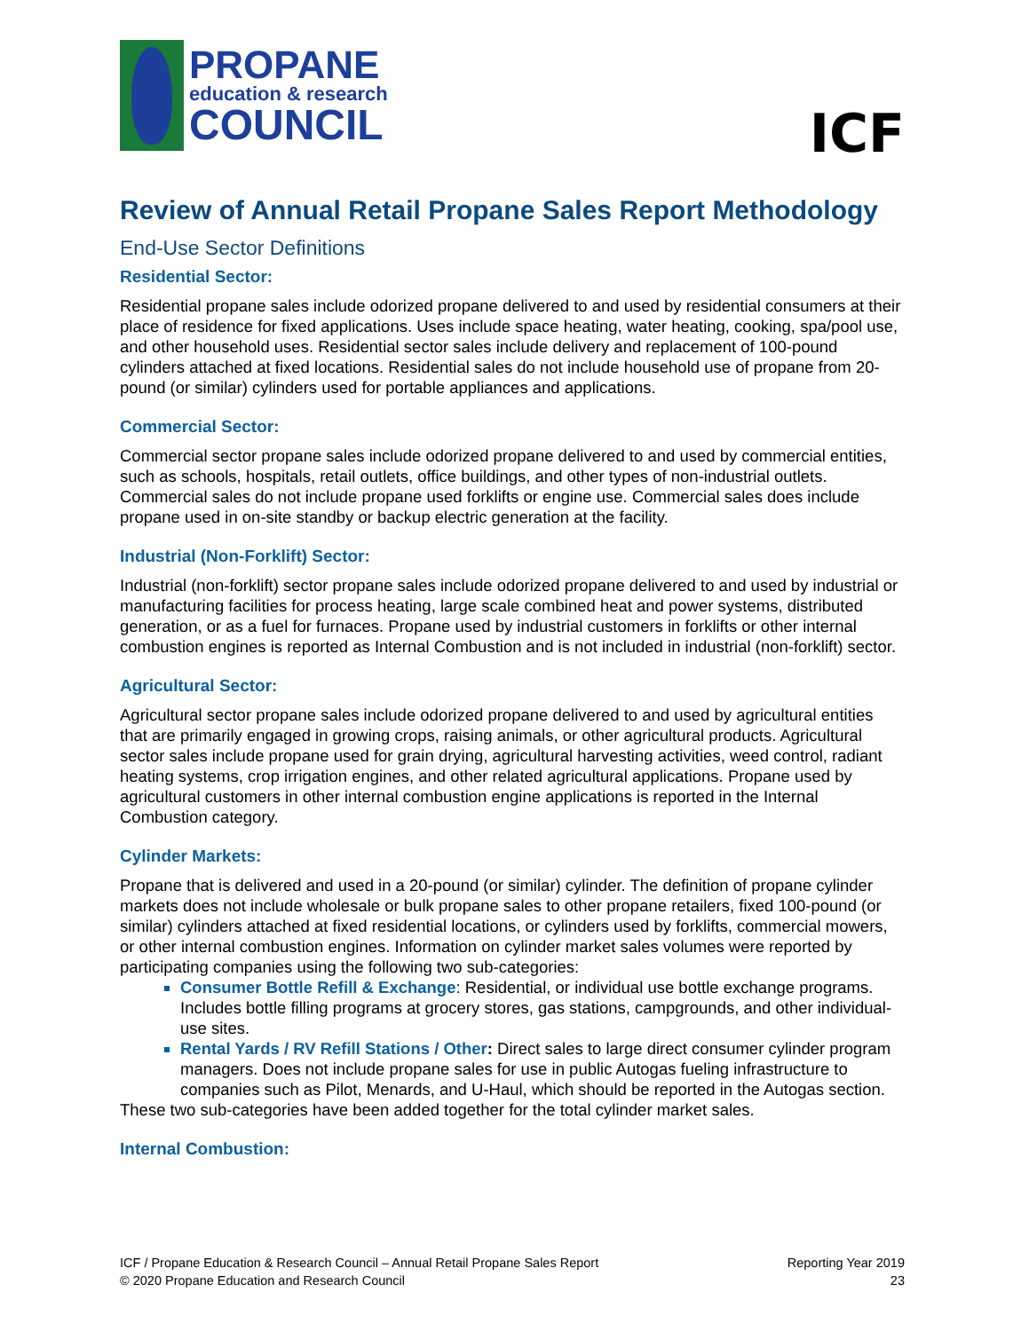PROPANE
education & research
COUNCIL
ICF
Review of Annual Retail Propane Sales Report Methodology
End-Use Sector Definitions
Residential Sector:
Residential propane sales include odorized propane delivered to and used by residential consumers at their place of residence for fixed applications. Uses include space heating, water heating, cooking, spa/pool use, and other household uses. Residential sector sales include delivery and replacement of 100-pound cylinders attached at fixed locations. Residential sales do not include household use of propane from 20-pound (or similar) cylinders used for portable appliances and applications.
Commercial Sector:
Commercial sector propane sales include odorized propane delivered to and used by commercial entities, such as schools, hospitals, retail outlets, office buildings, and other types of non-industrial outlets. Commercial sales do not include propane used forklifts or engine use. Commercial sales does include propane used in on-site standby or backup electric generation at the facility.
Industrial (Non-Forklift) Sector:
Industrial (non-forklift) sector propane sales include odorized propane delivered to and used by industrial or manufacturing facilities for process heating, large scale combined heat and power systems, distributed generation, or as a fuel for furnaces. Propane used by industrial customers in forklifts or other internal combustion engines is reported as Internal Combustion and is not included in industrial (non-forklift) sector.
Agricultural Sector:
Agricultural sector propane sales include odorized propane delivered to and used by agricultural entities that are primarily engaged in growing crops, raising animals, or other agricultural products. Agricultural sector sales include propane used for grain drying, agricultural harvesting activities, weed control, radiant heating systems, crop irrigation engines, and other related agricultural applications. Propane used by agricultural customers in other internal combustion engine applications is reported in the Internal Combustion category.
Cylinder Markets:
Propane that is delivered and used in a 20-pound (or similar) cylinder. The definition of propane cylinder markets does not include wholesale or bulk propane sales to other propane retailers, fixed 100-pound (or similar) cylinders attached at fixed residential locations, or cylinders used by forklifts, commercial mowers, or other internal combustion engines. Information on cylinder market sales volumes were reported by participating companies using the following two sub-categories:
Consumer Bottle Refill & Exchange: Residential, or individual use bottle exchange programs. Includes bottle filling programs at grocery stores, gas stations, campgrounds, and other individual-use sites.
Rental Yards / RV Refill Stations / Other: Direct sales to large direct consumer cylinder program managers. Does not include propane sales for use in public Autogas fueling infrastructure to companies such as Pilot, Menards, and U-Haul, which should be reported in the Autogas section.
These two sub-categories have been added together for the total cylinder market sales.
Internal Combustion:
ICF / Propane Education & Research Council – Annual Retail Propane Sales Report
© 2020 Propane Education and Research Council
Reporting Year 2019
23